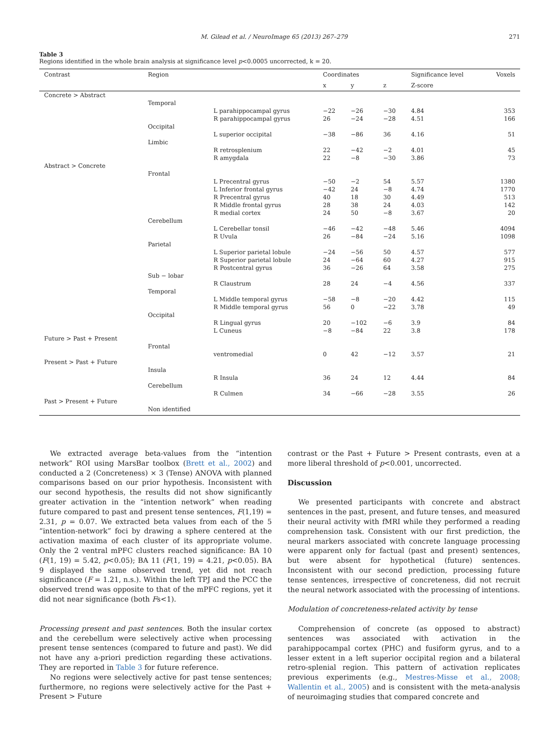M. Gilead et al. / NeuroImage 65 (2013) 267–279 271
Table 3
Regions identified in the whole brain analysis at significance level p<0.0005 uncorrected, k = 20.
| Contrast | Region | | Coordinates | | | Significance level | Voxels |
| --- | --- | --- | --- | --- | --- | --- | --- |
| | | | x | y | z | Z-score | |
| Concrete > Abstract | | | | | | | |
| | Temporal | | | | | | |
| | | L parahippocampal gyrus | −22 | −26 | −30 | 4.84 | 353 |
| | | R parahippocampal gyrus | 26 | −24 | −28 | 4.51 | 166 |
| | Occipital | | | | | | |
| | | L superior occipital | −38 | −86 | 36 | 4.16 | 51 |
| | Limbic | | | | | | |
| | | R retrosplenium | 22 | −42 | −2 | 4.01 | 45 |
| | | R amygdala | 22 | −8 | −30 | 3.86 | 73 |
| Abstract > Concrete | | | | | | | |
| | Frontal | | | | | | |
| | | L Precentral gyrus | −50 | −2 | 54 | 5.57 | 1380 |
| | | L Inferior frontal gyrus | −42 | 24 | −8 | 4.74 | 1770 |
| | | R Precentral gyrus | 40 | 18 | 30 | 4.49 | 513 |
| | | R Middle frontal gyrus | 28 | 38 | 24 | 4.03 | 142 |
| | | R medial cortex | 24 | 50 | −8 | 3.67 | 20 |
| | Cerebellum | | | | | | |
| | | L Cerebellar tonsil | −46 | −42 | −48 | 5.46 | 4094 |
| | | R Uvula | 26 | −84 | −24 | 5.16 | 1098 |
| | Parietal | | | | | | |
| | | L Superior parietal lobule | −24 | −56 | 50 | 4.57 | 577 |
| | | R Superior parietal lobule | 24 | −64 | 60 | 4.27 | 915 |
| | | R Postcentral gyrus | 36 | −26 | 64 | 3.58 | 275 |
| | Sub − lobar | | | | | | |
| | | R Claustrum | 28 | 24 | −4 | 4.56 | 337 |
| | Temporal | | | | | | |
| | | L Middle temporal gyrus | −58 | −8 | −20 | 4.42 | 115 |
| | | R Middle temporal gyrus | 56 | 0 | −22 | 3.78 | 49 |
| | Occipital | | | | | | |
| | | R Lingual gyrus | 20 | −102 | −6 | 3.9 | 84 |
| | | L Cuneus | −8 | −84 | 22 | 3.8 | 178 |
| Future > Past + Present | | | | | | | |
| | Frontal | | | | | | |
| | | ventromedial | 0 | 42 | −12 | 3.57 | 21 |
| Present > Past + Future | | | | | | | |
| | Insula | | | | | | |
| | | R Insula | 36 | 24 | 12 | 4.44 | 84 |
| | Cerebellum | | | | | | |
| | | R Culmen | 34 | −66 | −28 | 3.55 | 26 |
| Past > Present + Future | | | | | | | |
| | Non identified | | | | | | |
We extracted average beta-values from the “intention network” ROI using MarsBar toolbox (Brett et al., 2002) and conducted a 2 (Concreteness) × 3 (Tense) ANOVA with planned comparisons based on our prior hypothesis. Inconsistent with our second hypothesis, the results did not show significantly greater activation in the “intention network” when reading future compared to past and present tense sentences, F(1,19) = 2.31, p = 0.07. We extracted beta values from each of the 5 “intention-network” foci by drawing a sphere centered at the activation maxima of each cluster of its appropriate volume. Only the 2 ventral mPFC clusters reached significance: BA 10 (F(1, 19) = 5.42, p<0.05); BA 11 (F(1, 19) = 4.21, p<0.05). BA 9 displayed the same observed trend, yet did not reach significance (F = 1.21, n.s.). Within the left TPJ and the PCC the observed trend was opposite to that of the mPFC regions, yet it did not near significance (both Fs<1).
Processing present and past sentences. Both the insular cortex and the cerebellum were selectively active when processing present tense sentences (compared to future and past). We did not have any a-priori prediction regarding these activations. They are reported in Table 3 for future reference.
No regions were selectively active for past tense sentences; furthermore, no regions were selectively active for the Past + Present > Future
contrast or the Past + Future > Present contrasts, even at a more liberal threshold of p<0.001, uncorrected.
Discussion
We presented participants with concrete and abstract sentences in the past, present, and future tenses, and measured their neural activity with fMRI while they performed a reading comprehension task. Consistent with our first prediction, the neural markers associated with concrete language processing were apparent only for factual (past and present) sentences, but were absent for hypothetical (future) sentences. Inconsistent with our second prediction, processing future tense sentences, irrespective of concreteness, did not recruit the neural network associated with the processing of intentions.
Modulation of concreteness-related activity by tense
Comprehension of concrete (as opposed to abstract) sentences was associated with activation in the parahippocampal cortex (PHC) and fusiform gyrus, and to a lesser extent in a left superior occipital region and a bilateral retro-splenial region. This pattern of activation replicates previous experiments (e.g., Mestres-Misse et al., 2008; Wallentin et al., 2005) and is consistent with the meta-analysis of neuroimaging studies that compared concrete and